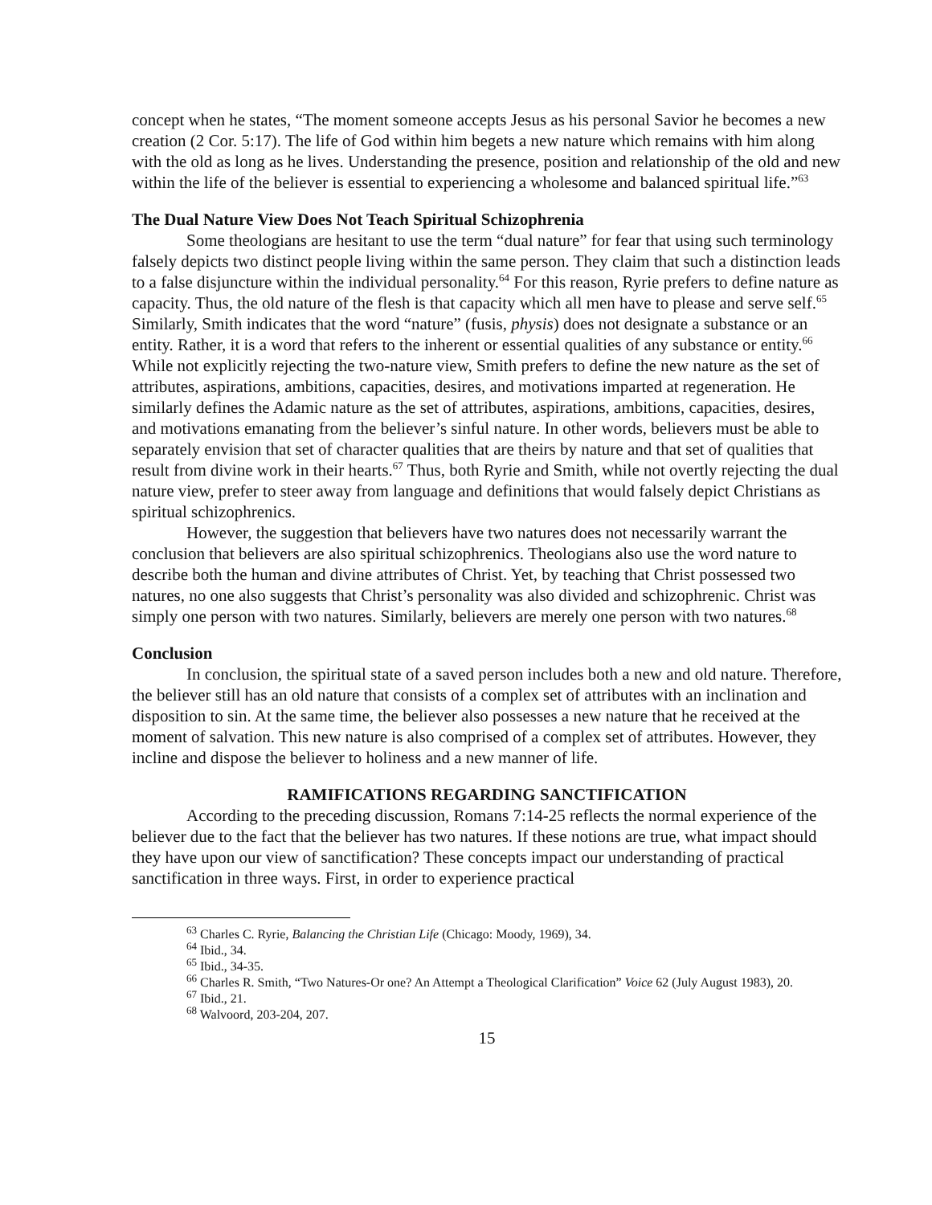concept when he states, “The moment someone accepts Jesus as his personal Savior he becomes a new creation (2 Cor. 5:17). The life of God within him begets a new nature which remains with him along with the old as long as he lives. Understanding the presence, position and relationship of the old and new within the life of the believer is essential to experiencing a wholesome and balanced spiritual life.”<sup>63</sup>
The Dual Nature View Does Not Teach Spiritual Schizophrenia
Some theologians are hesitant to use the term “dual nature” for fear that using such terminology falsely depicts two distinct people living within the same person. They claim that such a distinction leads to a false disjuncture within the individual personality.<sup>64</sup> For this reason, Ryrie prefers to define nature as capacity. Thus, the old nature of the flesh is that capacity which all men have to please and serve self.<sup>65</sup> Similarly, Smith indicates that the word “nature” (fusis, physis) does not designate a substance or an entity. Rather, it is a word that refers to the inherent or essential qualities of any substance or entity.<sup>66</sup> While not explicitly rejecting the two-nature view, Smith prefers to define the new nature as the set of attributes, aspirations, ambitions, capacities, desires, and motivations imparted at regeneration. He similarly defines the Adamic nature as the set of attributes, aspirations, ambitions, capacities, desires, and motivations emanating from the believer’s sinful nature. In other words, believers must be able to separately envision that set of character qualities that are theirs by nature and that set of qualities that result from divine work in their hearts.<sup>67</sup> Thus, both Ryrie and Smith, while not overtly rejecting the dual nature view, prefer to steer away from language and definitions that would falsely depict Christians as spiritual schizophrenics.
However, the suggestion that believers have two natures does not necessarily warrant the conclusion that believers are also spiritual schizophrenics. Theologians also use the word nature to describe both the human and divine attributes of Christ. Yet, by teaching that Christ possessed two natures, no one also suggests that Christ’s personality was also divided and schizophrenic. Christ was simply one person with two natures. Similarly, believers are merely one person with two natures.<sup>68</sup>
Conclusion
In conclusion, the spiritual state of a saved person includes both a new and old nature. Therefore, the believer still has an old nature that consists of a complex set of attributes with an inclination and disposition to sin. At the same time, the believer also possesses a new nature that he received at the moment of salvation. This new nature is also comprised of a complex set of attributes. However, they incline and dispose the believer to holiness and a new manner of life.
RAMIFICATIONS REGARDING SANCTIFICATION
According to the preceding discussion, Romans 7:14-25 reflects the normal experience of the believer due to the fact that the believer has two natures. If these notions are true, what impact should they have upon our view of sanctification? These concepts impact our understanding of practical sanctification in three ways. First, in order to experience practical
<sup>63</sup> Charles C. Ryrie, Balancing the Christian Life (Chicago: Moody, 1969), 34.
<sup>64</sup> Ibid., 34.
<sup>65</sup> Ibid., 34-35.
<sup>66</sup> Charles R. Smith, “Two Natures-Or one? An Attempt a Theological Clarification” Voice 62 (July August 1983), 20.
<sup>67</sup> Ibid., 21.
<sup>68</sup> Walvoord, 203-204, 207.
15